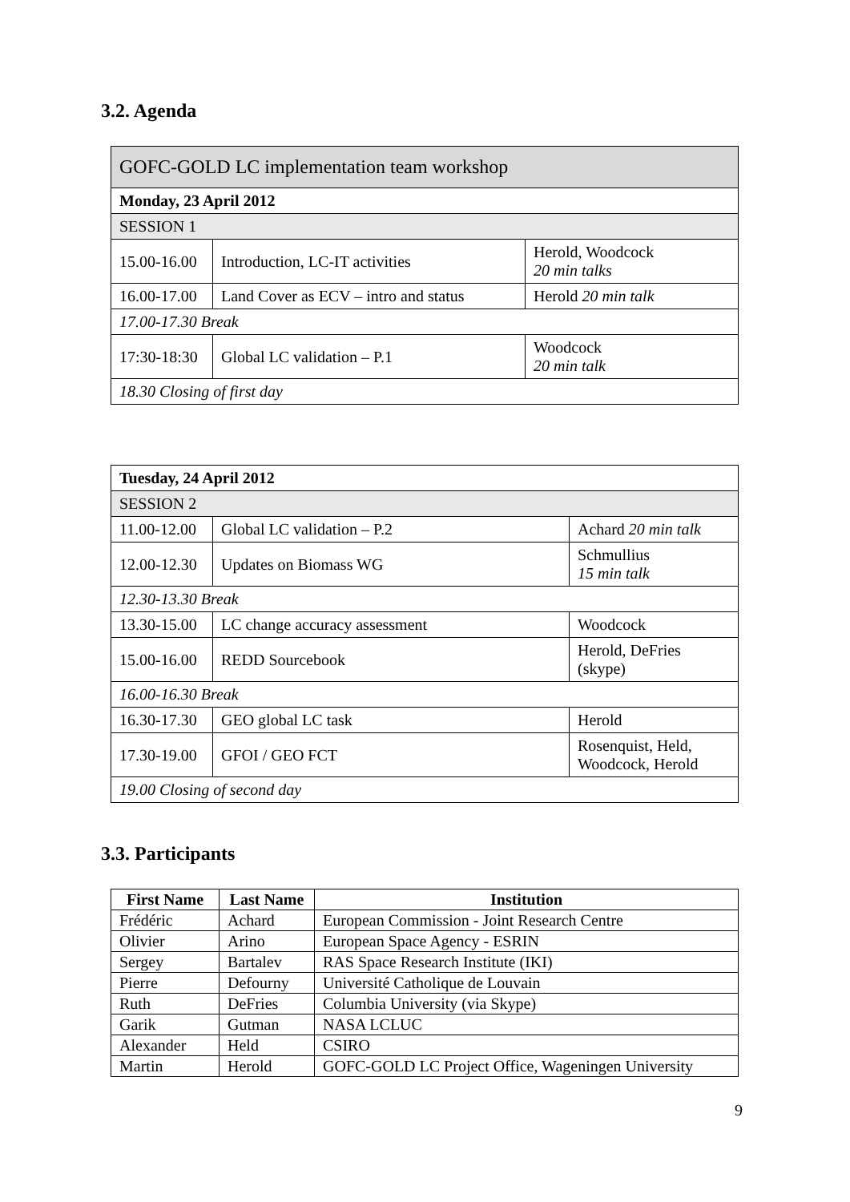3.2. Agenda
| GOFC-GOLD LC implementation team workshop | | |
| Monday, 23 April 2012 | | |
| SESSION 1 | | |
| 15.00-16.00 | Introduction, LC-IT activities | Herold, Woodcock 20 min talks |
| 16.00-17.00 | Land Cover as ECV – intro and status | Herold 20 min talk |
| 17.00-17.30 Break | | |
| 17:30-18:30 | Global LC validation – P.1 | Woodcock 20 min talk |
| 18.30 Closing of first day | | |
| Tuesday, 24 April 2012 | | |
| SESSION 2 | | |
| 11.00-12.00 | Global LC validation – P.2 | Achard 20 min talk |
| 12.00-12.30 | Updates on Biomass WG | Schmullius 15 min talk |
| 12.30-13.30 Break | | |
| 13.30-15.00 | LC change accuracy assessment | Woodcock |
| 15.00-16.00 | REDD Sourcebook | Herold, DeFries (skype) |
| 16.00-16.30 Break | | |
| 16.30-17.30 | GEO global LC task | Herold |
| 17.30-19.00 | GFOI / GEO FCT | Rosenquist, Held, Woodcock, Herold |
| 19.00 Closing of second day | | |
3.3. Participants
| First Name | Last Name | Institution |
| --- | --- | --- |
| Frédéric | Achard | European Commission - Joint Research Centre |
| Olivier | Arino | European Space Agency - ESRIN |
| Sergey | Bartalev | RAS Space Research Institute (IKI) |
| Pierre | Defourny | Université Catholique de Louvain |
| Ruth | DeFries | Columbia University (via Skype) |
| Garik | Gutman | NASA LCLUC |
| Alexander | Held | CSIRO |
| Martin | Herold | GOFC-GOLD LC Project Office, Wageningen University |
9